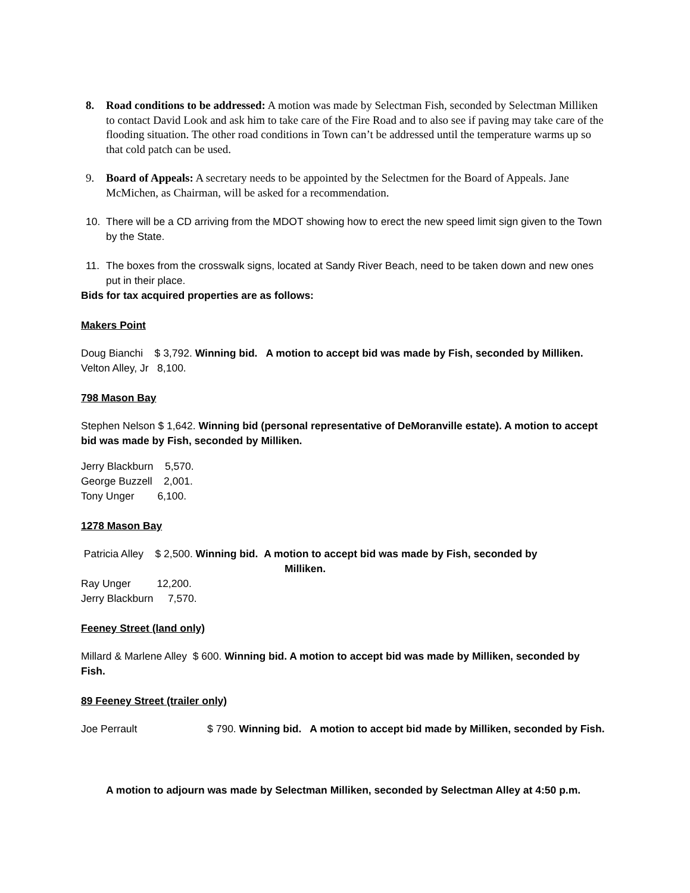8. Road conditions to be addressed: A motion was made by Selectman Fish, seconded by Selectman Milliken to contact David Look and ask him to take care of the Fire Road and to also see if paving may take care of the flooding situation. The other road conditions in Town can’t be addressed until the temperature warms up so that cold patch can be used.
9. Board of Appeals: A secretary needs to be appointed by the Selectmen for the Board of Appeals. Jane McMichen, as Chairman, will be asked for a recommendation.
10. There will be a CD arriving from the MDOT showing how to erect the new speed limit sign given to the Town by the State.
11. The boxes from the crosswalk signs, located at Sandy River Beach, need to be taken down and new ones put in their place.
Bids for tax acquired properties are as follows:
Makers Point
Doug Bianchi $ 3,792. Winning bid. A motion to accept bid was made by Fish, seconded by Milliken.
Velton Alley, Jr 8,100.
798 Mason Bay
Stephen Nelson $ 1,642. Winning bid (personal representative of DeMoranville estate). A motion to accept bid was made by Fish, seconded by Milliken.
Jerry Blackburn 5,570.
George Buzzell 2,001.
Tony Unger 6,100.
1278 Mason Bay
Patricia Alley $ 2,500. Winning bid. A motion to accept bid was made by Fish, seconded by
Milliken.
Ray Unger 12,200.
Jerry Blackburn 7,570.
Feeney Street (land only)
Millard & Marlene Alley $ 600. Winning bid. A motion to accept bid was made by Milliken, seconded by Fish.
89 Feeney Street (trailer only)
Joe Perrault $ 790. Winning bid. A motion to accept bid made by Milliken, seconded by Fish.
A motion to adjourn was made by Selectman Milliken, seconded by Selectman Alley at 4:50 p.m.